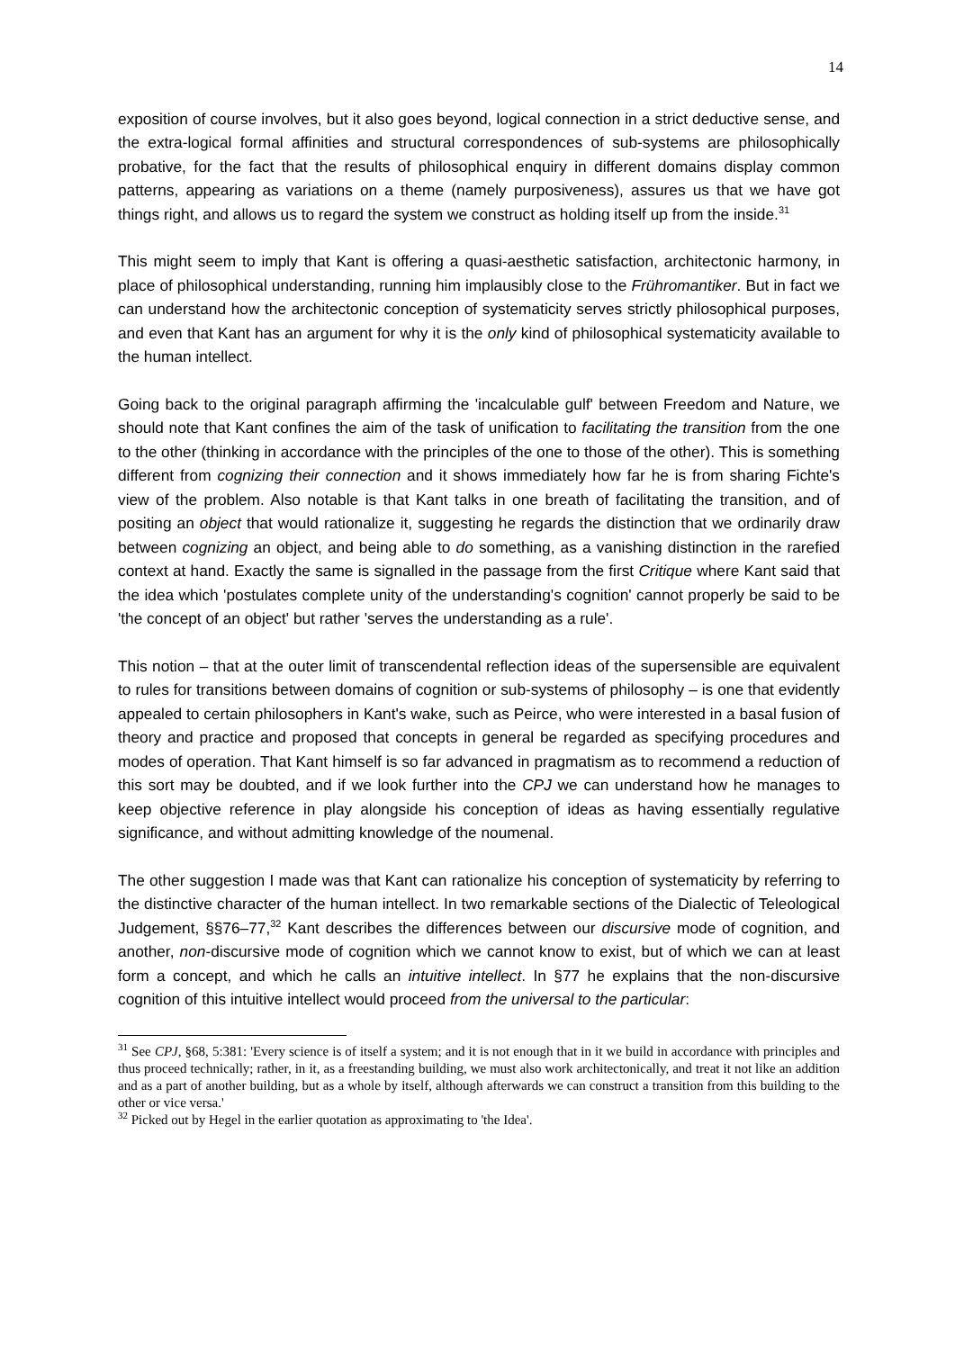14
exposition of course involves, but it also goes beyond, logical connection in a strict deductive sense, and the extra-logical formal affinities and structural correspondences of sub-systems are philosophically probative, for the fact that the results of philosophical enquiry in different domains display common patterns, appearing as variations on a theme (namely purposiveness), assures us that we have got things right, and allows us to regard the system we construct as holding itself up from the inside.<sup>31</sup>
This might seem to imply that Kant is offering a quasi-aesthetic satisfaction, architectonic harmony, in place of philosophical understanding, running him implausibly close to the Frühromantiker. But in fact we can understand how the architectonic conception of systematicity serves strictly philosophical purposes, and even that Kant has an argument for why it is the only kind of philosophical systematicity available to the human intellect.
Going back to the original paragraph affirming the 'incalculable gulf' between Freedom and Nature, we should note that Kant confines the aim of the task of unification to facilitating the transition from the one to the other (thinking in accordance with the principles of the one to those of the other). This is something different from cognizing their connection and it shows immediately how far he is from sharing Fichte's view of the problem. Also notable is that Kant talks in one breath of facilitating the transition, and of positing an object that would rationalize it, suggesting he regards the distinction that we ordinarily draw between cognizing an object, and being able to do something, as a vanishing distinction in the rarefied context at hand. Exactly the same is signalled in the passage from the first Critique where Kant said that the idea which 'postulates complete unity of the understanding's cognition' cannot properly be said to be 'the concept of an object' but rather 'serves the understanding as a rule'.
This notion – that at the outer limit of transcendental reflection ideas of the supersensible are equivalent to rules for transitions between domains of cognition or sub-systems of philosophy – is one that evidently appealed to certain philosophers in Kant's wake, such as Peirce, who were interested in a basal fusion of theory and practice and proposed that concepts in general be regarded as specifying procedures and modes of operation. That Kant himself is so far advanced in pragmatism as to recommend a reduction of this sort may be doubted, and if we look further into the CPJ we can understand how he manages to keep objective reference in play alongside his conception of ideas as having essentially regulative significance, and without admitting knowledge of the noumenal.
The other suggestion I made was that Kant can rationalize his conception of systematicity by referring to the distinctive character of the human intellect. In two remarkable sections of the Dialectic of Teleological Judgement, §§76–77,<sup>32</sup> Kant describes the differences between our discursive mode of cognition, and another, non-discursive mode of cognition which we cannot know to exist, but of which we can at least form a concept, and which he calls an intuitive intellect. In §77 he explains that the non-discursive cognition of this intuitive intellect would proceed from the universal to the particular:
<sup>31</sup> See CPJ, §68, 5:381: 'Every science is of itself a system; and it is not enough that in it we build in accordance with principles and thus proceed technically; rather, in it, as a freestanding building, we must also work architectonically, and treat it not like an addition and as a part of another building, but as a whole by itself, although afterwards we can construct a transition from this building to the other or vice versa.'
<sup>32</sup> Picked out by Hegel in the earlier quotation as approximating to 'the Idea'.